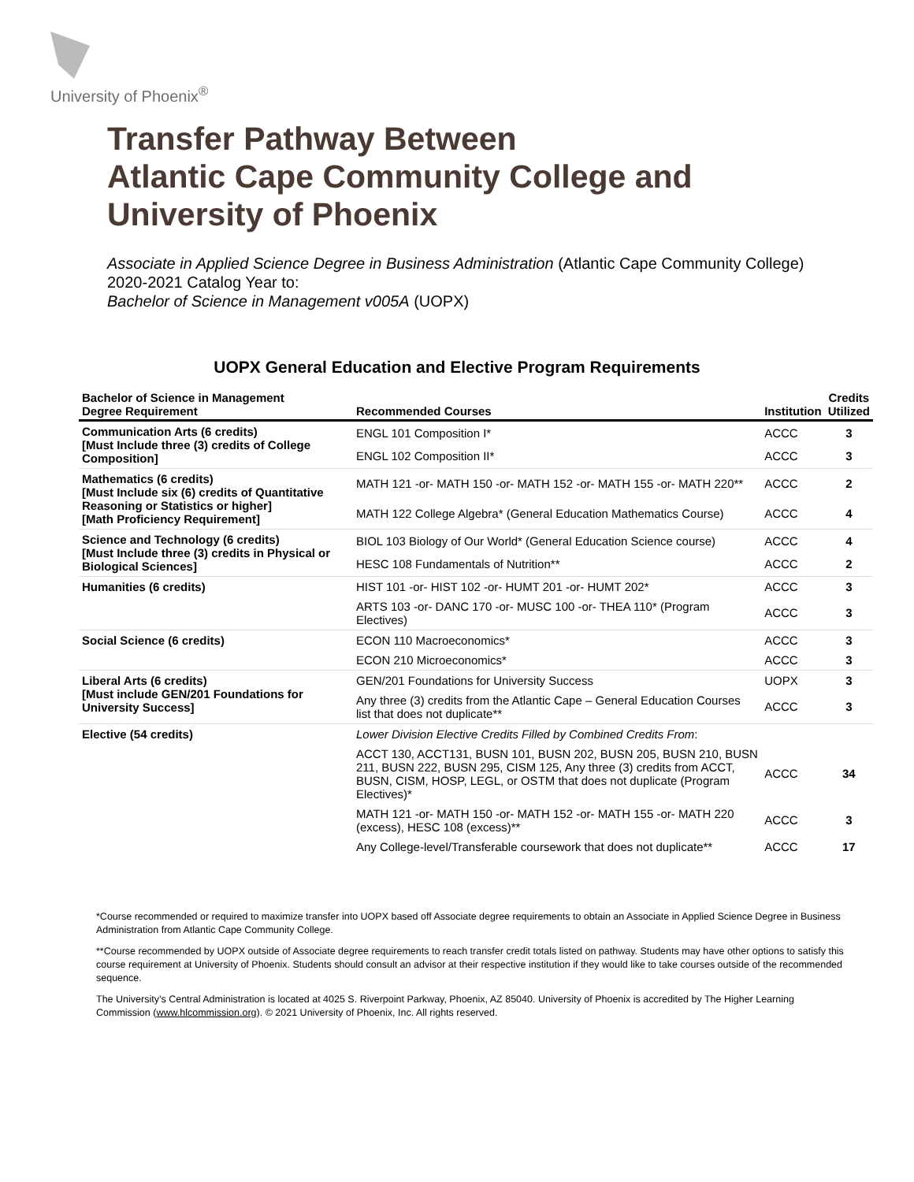University of Phoenix<sup>®</sup>
Transfer Pathway Between
Atlantic Cape Community College and
University of Phoenix
Associate in Applied Science Degree in Business Administration (Atlantic Cape Community College)
2020-2021 Catalog Year to:
Bachelor of Science in Management v005A (UOPX)
UOPX General Education and Elective Program Requirements
| Bachelor of Science in Management Degree Requirement | Recommended Courses | Institution | Credits Utilized |
| --- | --- | --- | --- |
| Communication Arts (6 credits) [Must Include three (3) credits of College Composition] | ENGL 101 Composition I* | ACCC | 3 |
| | ENGL 102 Composition II* | ACCC | 3 |
| Mathematics (6 credits) [Must Include six (6) credits of Quantitative Reasoning or Statistics or higher] [Math Proficiency Requirement] | MATH 121 -or- MATH 150 -or- MATH 152 -or- MATH 155 -or- MATH 220** | ACCC | 2 |
| | MATH 122 College Algebra* (General Education Mathematics Course) | ACCC | 4 |
| Science and Technology (6 credits) [Must Include three (3) credits in Physical or Biological Sciences] | BIOL 103 Biology of Our World* (General Education Science course) | ACCC | 4 |
| | HESC 108 Fundamentals of Nutrition** | ACCC | 2 |
| Humanities (6 credits) | HIST 101 -or- HIST 102 -or- HUMT 201 -or- HUMT 202* | ACCC | 3 |
| | ARTS 103 -or- DANC 170 -or- MUSC 100 -or- THEA 110* (Program Electives) | ACCC | 3 |
| Social Science (6 credits) | ECON 110 Macroeconomics* | ACCC | 3 |
| | ECON 210 Microeconomics* | ACCC | 3 |
| Liberal Arts (6 credits) [Must include GEN/201 Foundations for University Success] | GEN/201 Foundations for University Success | UOPX | 3 |
| | Any three (3) credits from the Atlantic Cape – General Education Courses list that does not duplicate** | ACCC | 3 |
| Elective (54 credits) | Lower Division Elective Credits Filled by Combined Credits From : | | |
| | ACCT 130, ACCT131, BUSN 101, BUSN 202, BUSN 205, BUSN 210, BUSN 211, BUSN 222, BUSN 295, CISM 125, Any three (3) credits from ACCT, BUSN, CISM, HOSP, LEGL, or OSTM that does not duplicate (Program Electives)* | ACCC | 34 |
| | MATH 121 -or- MATH 150 -or- MATH 152 -or- MATH 155 -or- MATH 220 (excess), HESC 108 (excess)** | ACCC | 3 |
| | Any College-level/Transferable coursework that does not duplicate** | ACCC | 17 |
*Course recommended or required to maximize transfer into UOPX based off Associate degree requirements to obtain an Associate in Applied Science Degree in Business Administration from Atlantic Cape Community College.
**Course recommended by UOPX outside of Associate degree requirements to reach transfer credit totals listed on pathway. Students may have other options to satisfy this course requirement at University of Phoenix. Students should consult an advisor at their respective institution if they would like to take courses outside of the recommended sequence.
The University’s Central Administration is located at 4025 S. Riverpoint Parkway, Phoenix, AZ 85040. University of Phoenix is accredited by The Higher Learning Commission (www.hlcommission.org). © 2021 University of Phoenix, Inc. All rights reserved.